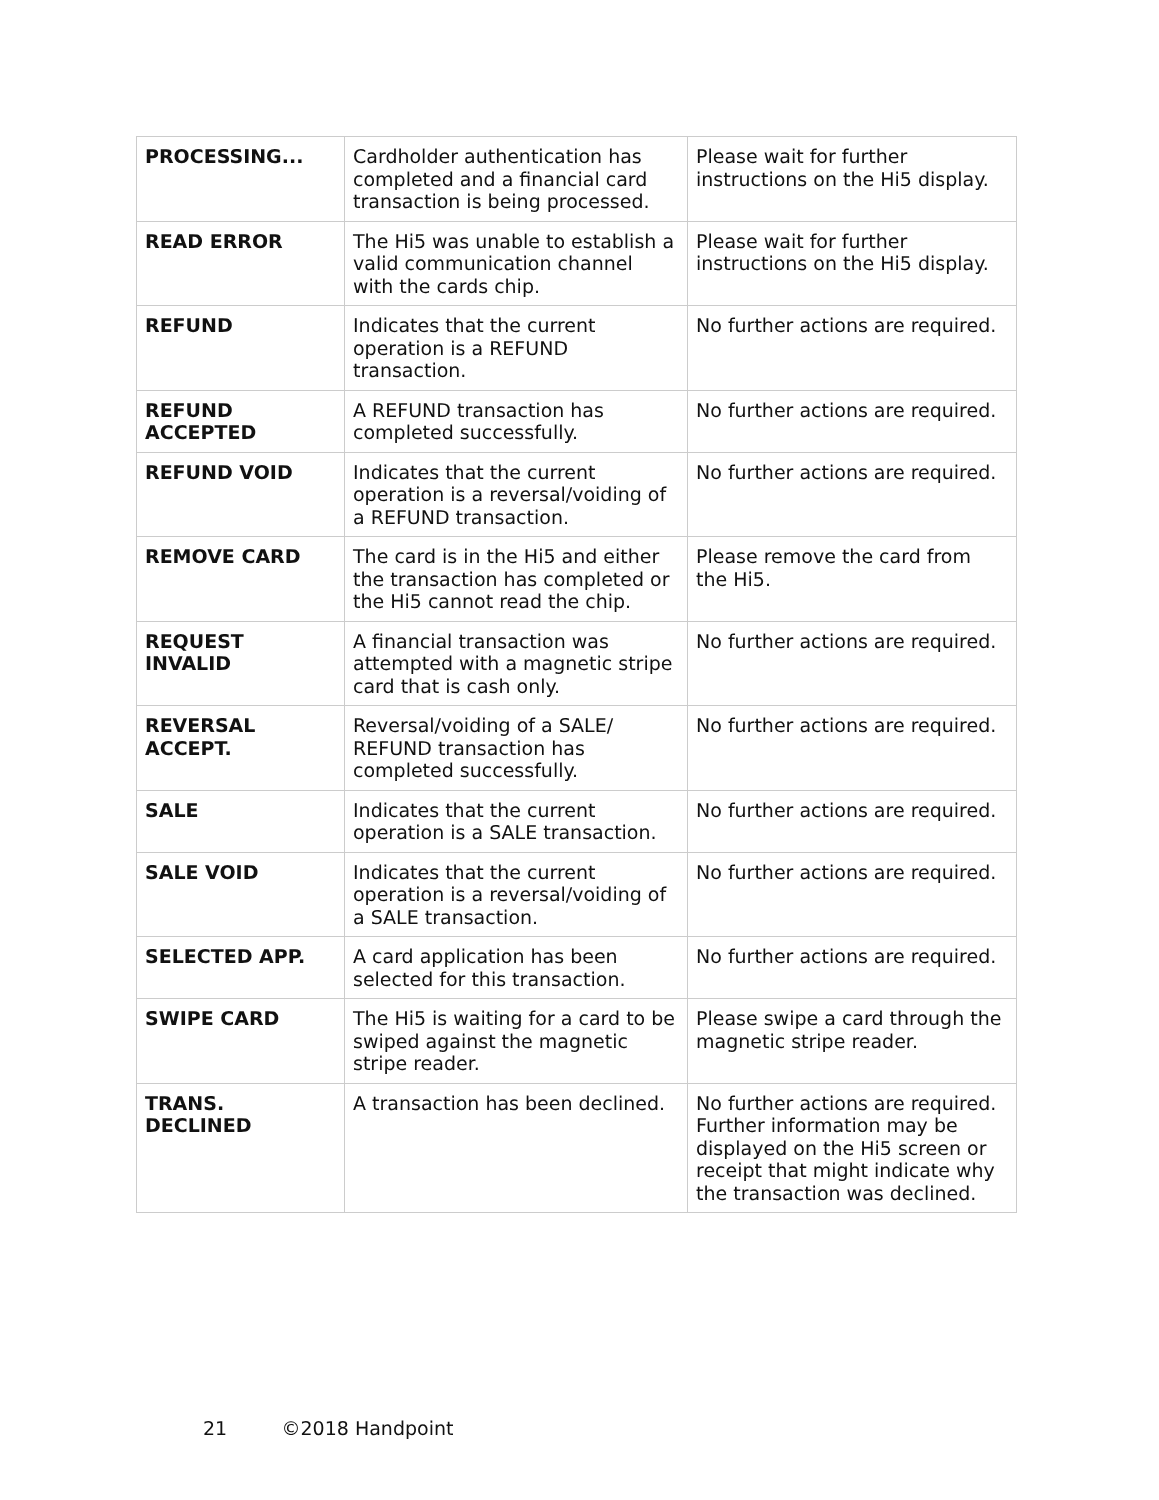| PROCESSING... | Cardholder authentication has completed and a financial card transaction is being processed. | Please wait for further instructions on the Hi5 display. |
| READ ERROR | The Hi5 was unable to establish a valid communication channel with the cards chip. | Please wait for further instructions on the Hi5 display. |
| REFUND | Indicates that the current operation is a REFUND transaction. | No further actions are required. |
| REFUND ACCEPTED | A REFUND transaction has completed successfully. | No further actions are required. |
| REFUND VOID | Indicates that the current operation is a reversal/voiding of a REFUND transaction. | No further actions are required. |
| REMOVE CARD | The card is in the Hi5 and either the transaction has completed or the Hi5 cannot read the chip. | Please remove the card from the Hi5. |
| REQUEST INVALID | A financial transaction was attempted with a magnetic stripe card that is cash only. | No further actions are required. |
| REVERSAL ACCEPT. | Reversal/voiding of a SALE/ REFUND transaction has completed successfully. | No further actions are required. |
| SALE | Indicates that the current operation is a SALE transaction. | No further actions are required. |
| SALE VOID | Indicates that the current operation is a reversal/voiding of a SALE transaction. | No further actions are required. |
| SELECTED APP. | A card application has been selected for this transaction. | No further actions are required. |
| SWIPE CARD | The Hi5 is waiting for a card to be swiped against the magnetic stripe reader. | Please swipe a card through the magnetic stripe reader. |
| TRANS. DECLINED | A transaction has been declined. | No further actions are required. Further information may be displayed on the Hi5 screen or receipt that might indicate why the transaction was declined. |
21 ©2018 Handpoint